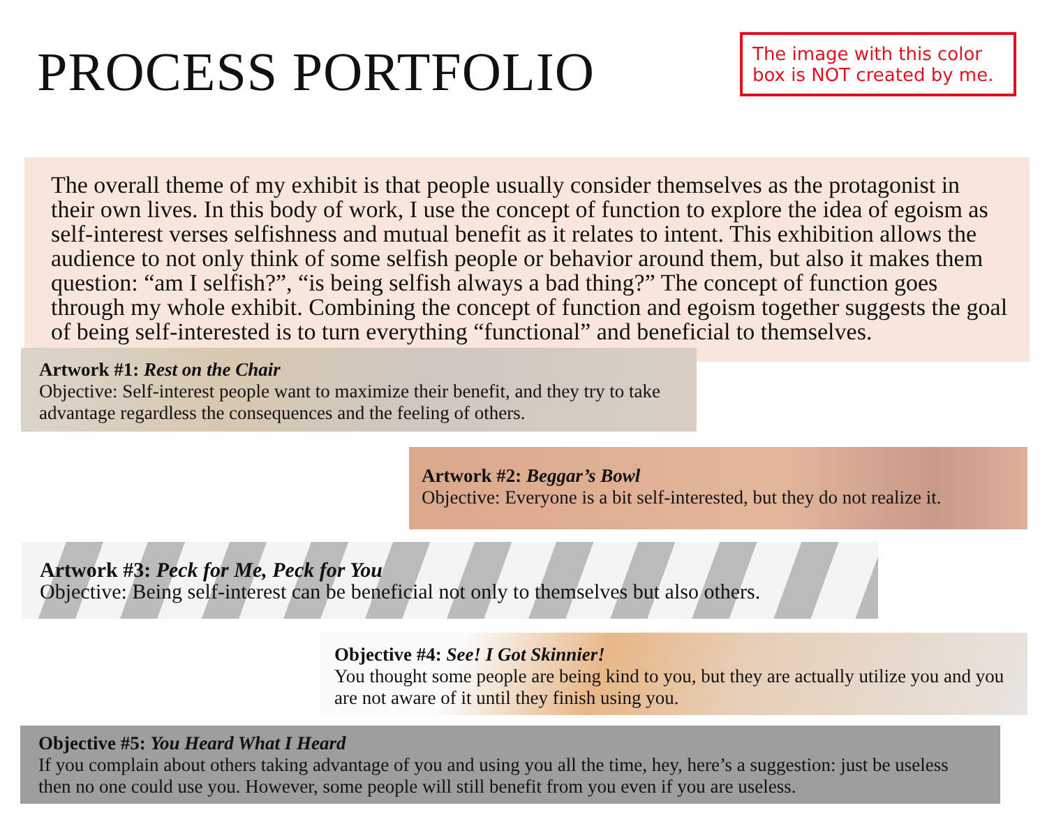PROCESS PORTFOLIO
The image with this color box is NOT created by me.
The overall theme of my exhibit is that people usually consider themselves as the protagonist in their own lives. In this body of work, I use the concept of function to explore the idea of egoism as self-interest verses selfishness and mutual benefit as it relates to intent. This exhibition allows the audience to not only think of some selfish people or behavior around them, but also it makes them question: “am I selfish?”, “is being selfish always a bad thing?” The concept of function goes through my whole exhibit. Combining the concept of function and egoism together suggests the goal of being self-interested is to turn everything “functional” and beneficial to themselves.
Artwork #1: Rest on the Chair
Objective: Self-interest people want to maximize their benefit, and they try to take advantage regardless the consequences and the feeling of others.
Artwork #2: Beggar’s Bowl
Objective: Everyone is a bit self-interested, but they do not realize it.
Artwork #3: Peck for Me, Peck for You
Objective: Being self-interest can be beneficial not only to themselves but also others.
Objective #4: See! I Got Skinnier!
You thought some people are being kind to you, but they are actually utilize you and you are not aware of it until they finish using you.
Objective #5: You Heard What I Heard
If you complain about others taking advantage of you and using you all the time, hey, here’s a suggestion: just be useless then no one could use you. However, some people will still benefit from you even if you are useless.